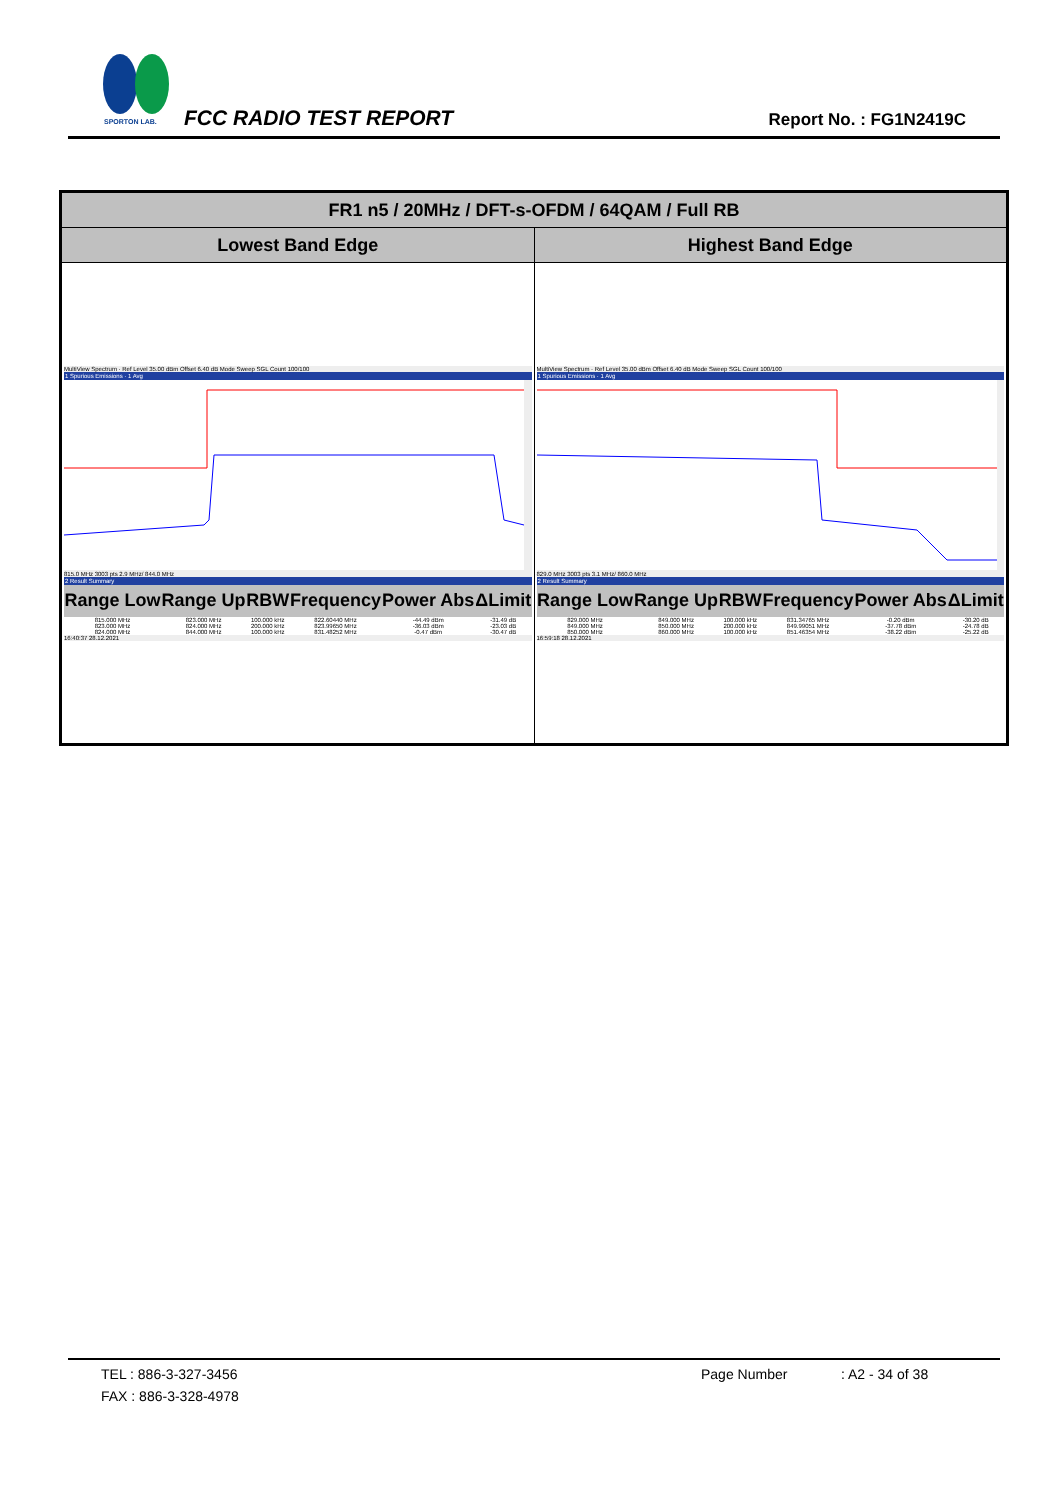SPORTON LAB.
FCC RADIO TEST REPORT Report No. : FG1N2419C
| FR1 n5 / 20MHz / DFT-s-OFDM / 64QAM / Full RB | |
| --- | --- |
| Lowest Band Edge | Highest Band Edge |
| MultiView Spectrum · Ref Level 35.00 dBm Offset 6.40 dB Mode Sweep SGL Count 100/100 1 Spurious Emissions · 1 Avg 815.0 MHz 3003 pts 2.9 MHz/ 844.0 MHz 2 Result Summary / Range Low / Range Up / RBW / Frequency / Power Abs / ΔLimit / / --- / --- / --- / --- / --- / --- / / 815.000 MHz / 823.000 MHz / 100.000 kHz / 822.60440 MHz / -44.49 dBm / -31.49 dB / / 823.000 MHz / 824.000 MHz / 200.000 kHz / 823.99650 MHz / -36.03 dBm / -23.03 dB / / 824.000 MHz / 844.000 MHz / 100.000 kHz / 831.48252 MHz / -0.47 dBm / -30.47 dB / 16:40:37 28.12.2021 | MultiView Spectrum · Ref Level 35.00 dBm Offset 6.40 dB Mode Sweep SGL Count 100/100 1 Spurious Emissions · 1 Avg 829.0 MHz 3003 pts 3.1 MHz/ 860.0 MHz 2 Result Summary / Range Low / Range Up / RBW / Frequency / Power Abs / ΔLimit / / --- / --- / --- / --- / --- / --- / / 829.000 MHz / 849.000 MHz / 100.000 kHz / 831.34765 MHz / -0.20 dBm / -30.20 dB / / 849.000 MHz / 850.000 MHz / 200.000 kHz / 849.99051 MHz / -37.78 dBm / -24.78 dB / / 850.000 MHz / 860.000 MHz / 100.000 kHz / 851.46354 MHz / -38.22 dBm / -25.22 dB / 16:59:18 28.12.2021 |
TEL : 886-3-327-3456 Page Number: A2 - 34 of 38
FAX : 886-3-328-4978